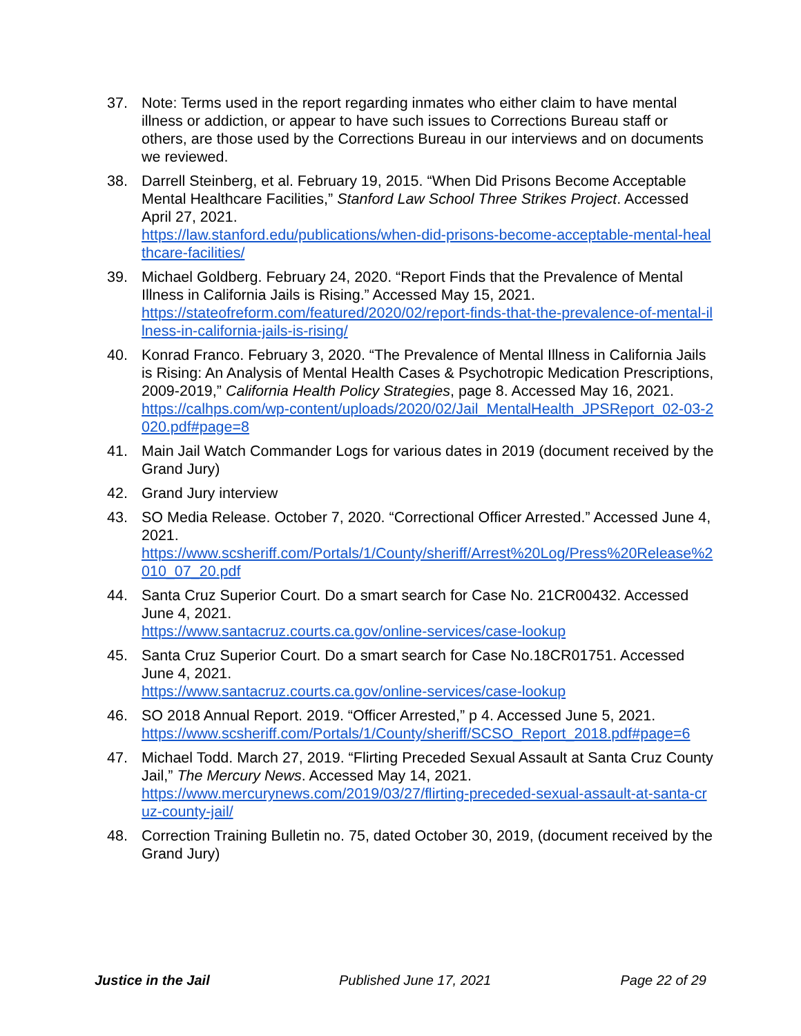37. Note: Terms used in the report regarding inmates who either claim to have mental illness or addiction, or appear to have such issues to Corrections Bureau staff or others, are those used by the Corrections Bureau in our interviews and on documents we reviewed.
38. Darrell Steinberg, et al. February 19, 2015. “When Did Prisons Become Acceptable Mental Healthcare Facilities,” Stanford Law School Three Strikes Project. Accessed April 27, 2021.
https://law.stanford.edu/publications/when-did-prisons-become-acceptable-mental-healthcare-facilities/
39. Michael Goldberg. February 24, 2020. “Report Finds that the Prevalence of Mental Illness in California Jails is Rising.” Accessed May 15, 2021.
https://stateofreform.com/featured/2020/02/report-finds-that-the-prevalence-of-mental-illness-in-california-jails-is-rising/
40. Konrad Franco. February 3, 2020. “The Prevalence of Mental Illness in California Jails is Rising: An Analysis of Mental Health Cases & Psychotropic Medication Prescriptions, 2009-2019,” California Health Policy Strategies, page 8. Accessed May 16, 2021.
https://calhps.com/wp-content/uploads/2020/02/Jail_MentalHealth_JPSReport_02-03-2020.pdf#page=8
41. Main Jail Watch Commander Logs for various dates in 2019 (document received by the Grand Jury)
42. Grand Jury interview
43. SO Media Release. October 7, 2020. “Correctional Officer Arrested.” Accessed June 4, 2021.
https://www.scsheriff.com/Portals/1/County/sheriff/Arrest%20Log/Press%20Release%2010_07_20.pdf
44. Santa Cruz Superior Court. Do a smart search for Case No. 21CR00432. Accessed June 4, 2021.
https://www.santacruz.courts.ca.gov/online-services/case-lookup
45. Santa Cruz Superior Court. Do a smart search for Case No.18CR01751. Accessed June 4, 2021.
https://www.santacruz.courts.ca.gov/online-services/case-lookup
46. SO 2018 Annual Report. 2019. “Officer Arrested,” p 4. Accessed June 5, 2021.
https://www.scsheriff.com/Portals/1/County/sheriff/SCSO_Report_2018.pdf#page=6
47. Michael Todd. March 27, 2019. “Flirting Preceded Sexual Assault at Santa Cruz County Jail,” The Mercury News. Accessed May 14, 2021.
https://www.mercurynews.com/2019/03/27/flirting-preceded-sexual-assault-at-santa-cruz-county-jail/
48. Correction Training Bulletin no. 75, dated October 30, 2019, (document received by the Grand Jury)
Justice in the Jail Published June 17, 2021 Page 22 of 29